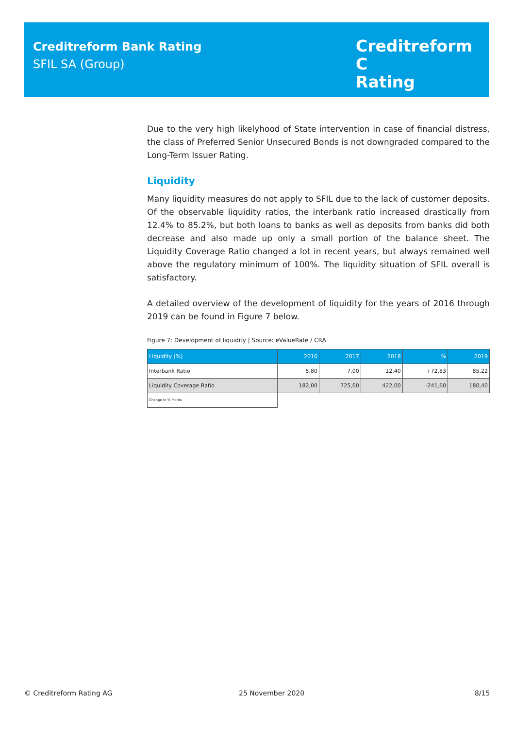Creditreform Bank Rating
SFIL SA (Group)
Creditreform C
Rating
Due to the very high likelyhood of State intervention in case of financial distress, the class of Preferred Senior Unsecured Bonds is not downgraded compared to the Long-Term Issuer Rating.
Liquidity
Many liquidity measures do not apply to SFIL due to the lack of customer deposits. Of the observable liquidity ratios, the interbank ratio increased drastically from 12.4% to 85.2%, but both loans to banks as well as deposits from banks did both decrease and also made up only a small portion of the balance sheet. The Liquidity Coverage Ratio changed a lot in recent years, but always remained well above the regulatory minimum of 100%. The liquidity situation of SFIL overall is satisfactory.
A detailed overview of the development of liquidity for the years of 2016 through 2019 can be found in Figure 7 below.
Figure 7: Development of liquidity | Source: eValueRate / CRA
| Liquidity (%) | 2016 | 2017 | 2018 | % | 2019 |
| --- | --- | --- | --- | --- | --- |
| Interbank Ratio | 5,80 | 7,00 | 12,40 | +72,83 | 85,22 |
| Liquidity Coverage Ratio | 182,00 | 725,00 | 422,00 | -241,60 | 180,40 |
| Change in % Points | | | | | |
© Creditreform Rating AG 25 November 2020 8/15